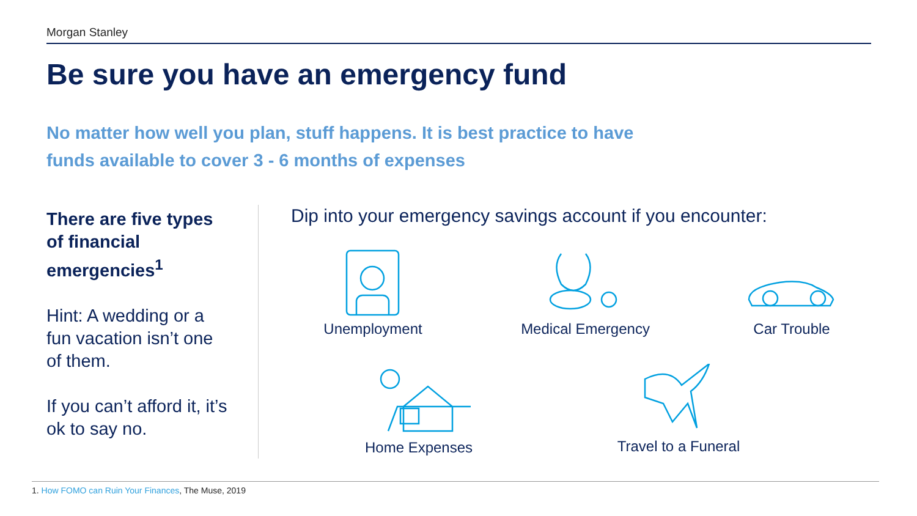Morgan Stanley
Be sure you have an emergency fund
No matter how well you plan, stuff happens. It is best practice to have
funds available to cover 3 - 6 months of expenses
There are five types of financial emergencies<sup>1</sup>
Hint: A wedding or a fun vacation isn’t one of them.
If you can’t afford it, it’s ok to say no.
Dip into your emergency savings account if you encounter:
Unemployment
Medical Emergency
Car Trouble
Home Expenses
Travel to a Funeral
1. How FOMO can Ruin Your Finances, The Muse, 2019